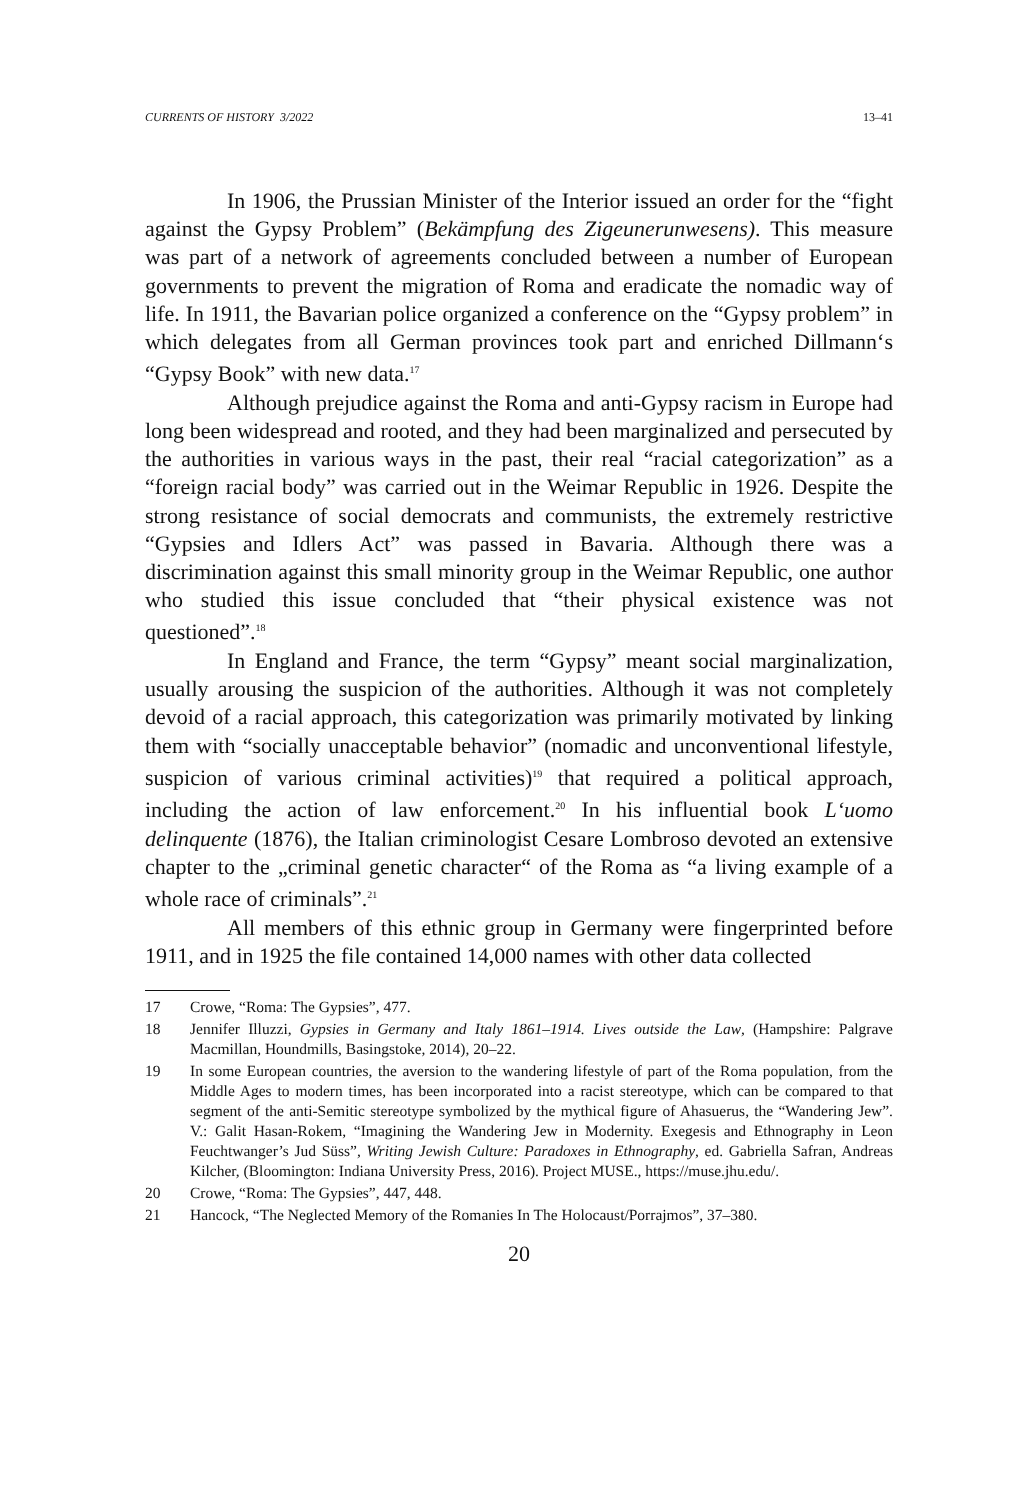CURRENTS OF HISTORY 3/2022 13–41
In 1906, the Prussian Minister of the Interior issued an order for the “fight against the Gypsy Problem” (Bekämpfung des Zigeunerunwesens). This measure was part of a network of agreements concluded between a number of European governments to prevent the migration of Roma and eradicate the nomadic way of life. In 1911, the Bavarian police organized a conference on the “Gypsy problem” in which delegates from all German provinces took part and enriched Dillmann‘s “Gypsy Book” with new data.<sup>17</sup>
Although prejudice against the Roma and anti-Gypsy racism in Europe had long been widespread and rooted, and they had been marginalized and persecuted by the authorities in various ways in the past, their real “racial categorization” as a “foreign racial body” was carried out in the Weimar Republic in 1926. Despite the strong resistance of social democrats and communists, the extremely restrictive “Gypsies and Idlers Act” was passed in Bavaria. Although there was a discrimination against this small minority group in the Weimar Republic, one author who studied this issue concluded that “their physical existence was not questioned”.<sup>18</sup>
In England and France, the term “Gypsy” meant social marginalization, usually arousing the suspicion of the authorities. Although it was not completely devoid of a racial approach, this categorization was primarily motivated by linking them with “socially unacceptable behavior” (nomadic and unconventional lifestyle, suspicion of various criminal activities)<sup>19</sup> that required a political approach, including the action of law enforcement.<sup>20</sup> In his influential book L‘uomo delinquente (1876), the Italian criminologist Cesare Lombroso devoted an extensive chapter to the „criminal genetic character“ of the Roma as “a living example of a whole race of criminals”.<sup>21</sup>
All members of this ethnic group in Germany were fingerprinted before 1911, and in 1925 the file contained 14,000 names with other data collected
17 Crowe, “Roma: The Gypsies”, 477.
18 Jennifer Illuzzi, Gypsies in Germany and Italy 1861–1914. Lives outside the Law, (Hampshire: Palgrave Macmillan, Houndmills, Basingstoke, 2014), 20–22.
19 In some European countries, the aversion to the wandering lifestyle of part of the Roma population, from the Middle Ages to modern times, has been incorporated into a racist stereotype, which can be compared to that segment of the anti-Semitic stereotype symbolized by the mythical figure of Ahasuerus, the “Wandering Jew”. V.: Galit Hasan-Rokem, “Imagining the Wandering Jew in Modernity. Exegesis and Ethnography in Leon Feuchtwanger’s Jud Süss”, Writing Jewish Culture: Paradoxes in Ethnography, ed. Gabriella Safran, Andreas Kilcher, (Bloomington: Indiana University Press, 2016). Project MUSE., https://muse.jhu.edu/.
20 Crowe, “Roma: The Gypsies”, 447, 448.
21 Hancock, “The Neglected Memory of the Romanies In The Holocaust/Porrajmos”, 37–380.
20